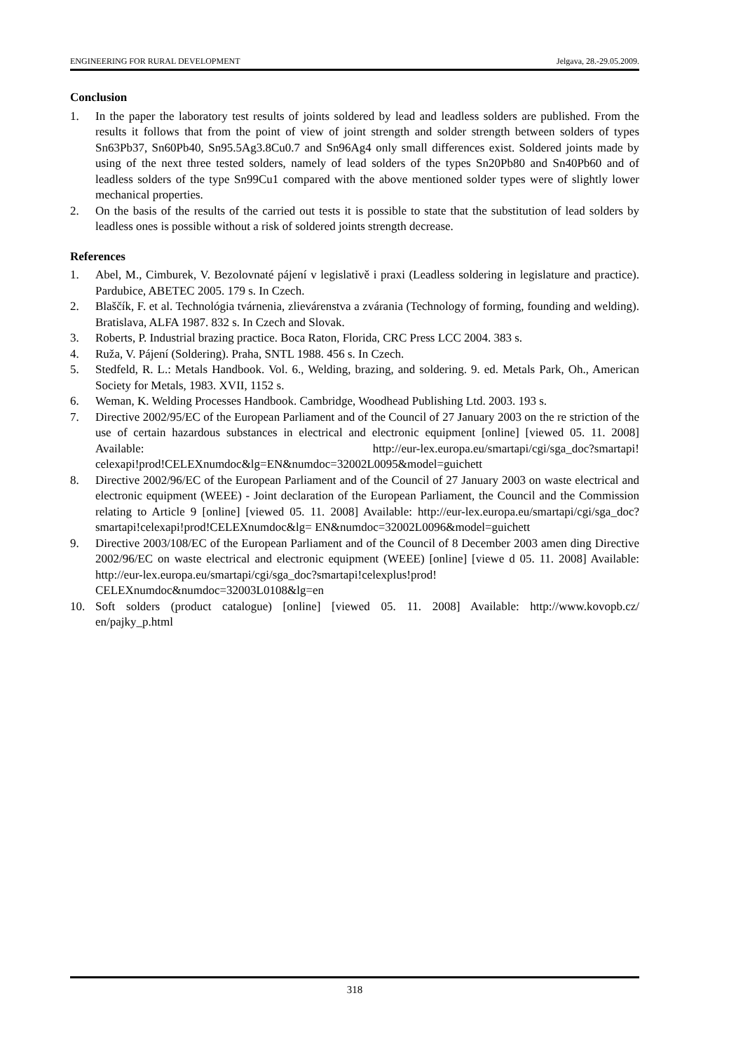ENGINEERING FOR RURAL DEVELOPMENT Jelgava, 28.-29.05.2009.
Conclusion
1. In the paper the laboratory test results of joints soldered by lead and leadless solders are published. From the results it follows that from the point of view of joint strength and solder strength between solders of types Sn63Pb37, Sn60Pb40, Sn95.5Ag3.8Cu0.7 and Sn96Ag4 only small differences exist. Soldered joints made by using of the next three tested solders, namely of lead solders of the types Sn20Pb80 and Sn40Pb60 and of leadless solders of the type Sn99Cu1 compared with the above mentioned solder types were of slightly lower mechanical properties.
2. On the basis of the results of the carried out tests it is possible to state that the substitution of lead solders by leadless ones is possible without a risk of soldered joints strength decrease.
References
1. Abel, M., Cimburek, V. Bezolovnaté pájení v legislativě i praxi (Leadless soldering in legislature and practice). Pardubice, ABETEC 2005. 179 s. In Czech.
2. Blaščík, F. et al. Technológia tvárnenia, zlievárenstva a zvárania (Technology of forming, founding and welding). Bratislava, ALFA 1987. 832 s. In Czech and Slovak.
3. Roberts, P. Industrial brazing practice. Boca Raton, Florida, CRC Press LCC 2004. 383 s.
4. Ruža, V. Pájení (Soldering). Praha, SNTL 1988. 456 s. In Czech.
5. Stedfeld, R. L.: Metals Handbook. Vol. 6., Welding, brazing, and soldering. 9. ed. Metals Park, Oh., American Society for Metals, 1983. XVII, 1152 s.
6. Weman, K. Welding Processes Handbook. Cambridge, Woodhead Publishing Ltd. 2003. 193 s.
7. Directive 2002/95/EC of the European Parliament and of the Council of 27 January 2003 on the re striction of the use of certain hazardous substances in electrical and electronic equipment [online] [viewed 05. 11. 2008] Available: http://eur-lex.europa.eu/smartapi/cgi/sga_doc?smartapi! celexapi!prod!CELEXnumdoc&lg=EN&numdoc=32002L0095&model=guichett
8. Directive 2002/96/EC of the European Parliament and of the Council of 27 January 2003 on waste electrical and electronic equipment (WEEE) - Joint declaration of the European Parliament, the Council and the Commission relating to Article 9 [online] [viewed 05. 11. 2008] Available: http://eur-lex.europa.eu/smartapi/cgi/sga_doc?smartapi!celexapi!prod!CELEXnumdoc&lg= EN&numdoc=32002L0096&model=guichett
9. Directive 2003/108/EC of the European Parliament and of the Council of 8 December 2003 amen ding Directive 2002/96/EC on waste electrical and electronic equipment (WEEE) [online] [viewe d 05. 11. 2008] Available: http://eur-lex.europa.eu/smartapi/cgi/sga_doc?smartapi!celexplus!prod! CELEXnumdoc&numdoc=32003L0108&lg=en
10. Soft solders (product catalogue) [online] [viewed 05. 11. 2008] Available: http://www.kovopb.cz/ en/pajky_p.html
318